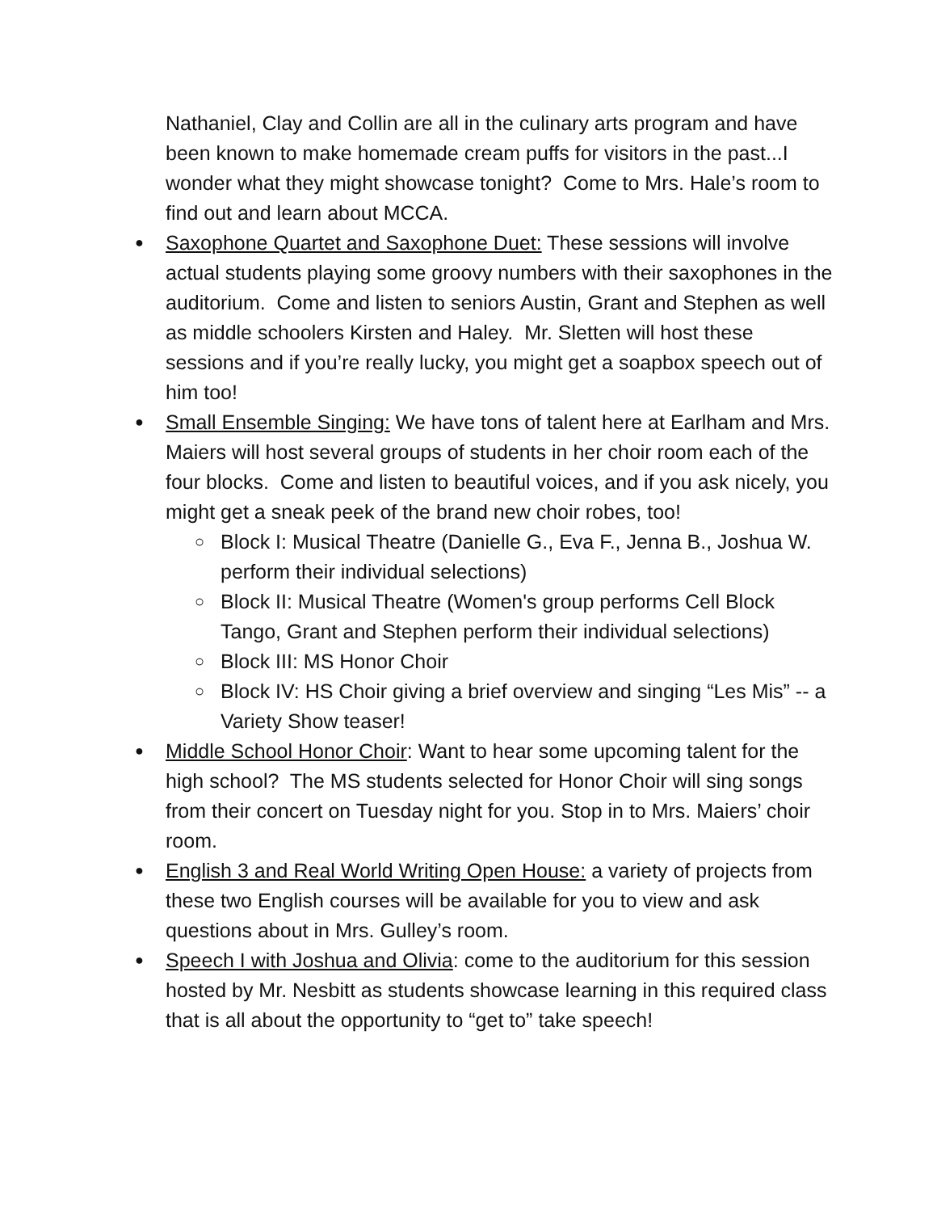Nathaniel, Clay and Collin are all in the culinary arts program and have been known to make homemade cream puffs for visitors in the past...I wonder what they might showcase tonight? Come to Mrs. Hale’s room to find out and learn about MCCA.
● Saxophone Quartet and Saxophone Duet: These sessions will involve actual students playing some groovy numbers with their saxophones in the auditorium. Come and listen to seniors Austin, Grant and Stephen as well as middle schoolers Kirsten and Haley. Mr. Sletten will host these sessions and if you’re really lucky, you might get a soapbox speech out of him too!
● Small Ensemble Singing: We have tons of talent here at Earlham and Mrs. Maiers will host several groups of students in her choir room each of the four blocks. Come and listen to beautiful voices, and if you ask nicely, you might get a sneak peek of the brand new choir robes, too!
○ Block I: Musical Theatre (Danielle G., Eva F., Jenna B., Joshua W. perform their individual selections)
○ Block II: Musical Theatre (Women's group performs Cell Block Tango, Grant and Stephen perform their individual selections)
○ Block III: MS Honor Choir
○ Block IV: HS Choir giving a brief overview and singing “Les Mis” -- a Variety Show teaser!
● Middle School Honor Choir: Want to hear some upcoming talent for the high school? The MS students selected for Honor Choir will sing songs from their concert on Tuesday night for you. Stop in to Mrs. Maiers’ choir room.
● English 3 and Real World Writing Open House: a variety of projects from these two English courses will be available for you to view and ask questions about in Mrs. Gulley’s room.
● Speech I with Joshua and Olivia: come to the auditorium for this session hosted by Mr. Nesbitt as students showcase learning in this required class that is all about the opportunity to “get to” take speech!